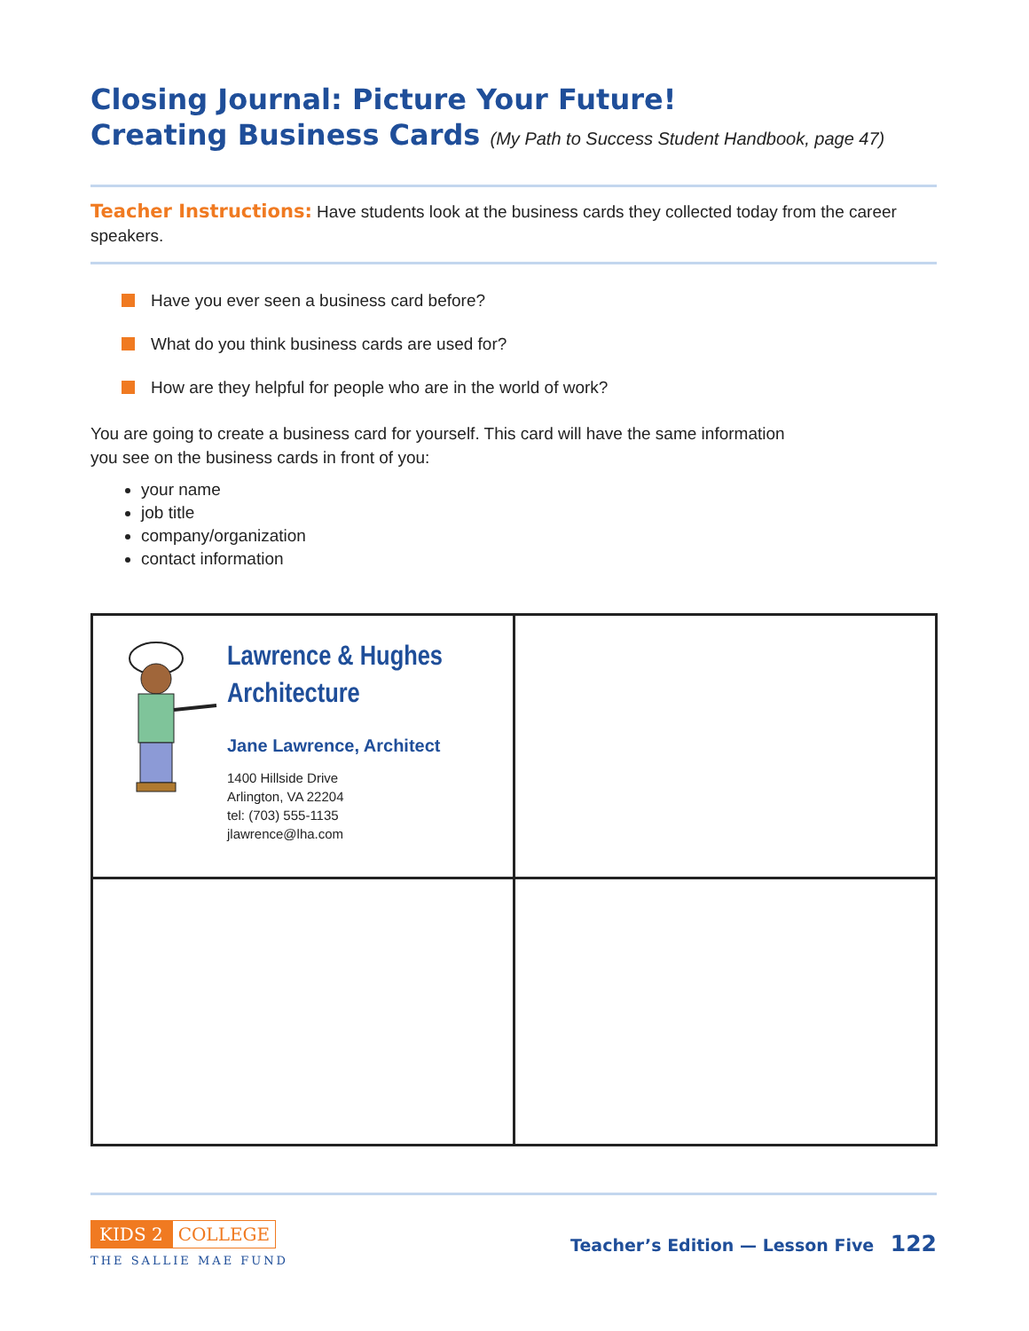Closing Journal: Picture Your Future!
Creating Business Cards (My Path to Success Student Handbook, page 47)
Teacher Instructions: Have students look at the business cards they collected today from the career speakers.
Have you ever seen a business card before?
What do you think business cards are used for?
How are they helpful for people who are in the world of work?
You are going to create a business card for yourself. This card will have the same information
you see on the business cards in front of you:
your name
job title
company/organization
contact information
| Lawrence & Hughes Architecture Jane Lawrence, Architect 1400 Hillside Drive Arlington, VA 22204 tel: (703) 555-1135 jlawrence@lha.com | |
KIDS 2 COLLEGE
THE SALLIE MAE FUND
Teacher’s Edition — Lesson Five 122